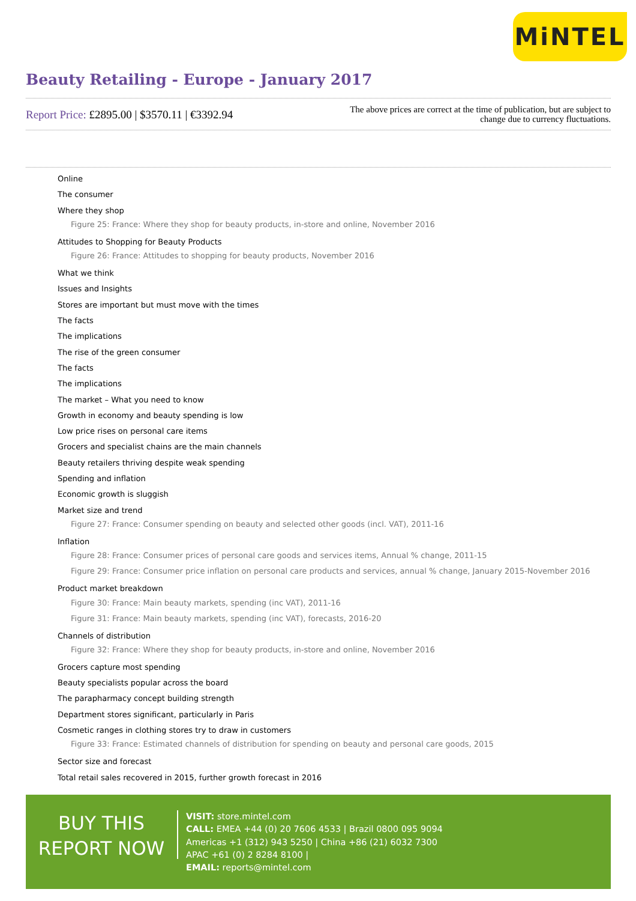MiNTEL
Beauty Retailing - Europe - January 2017
Report Price: £2895.00 | $3570.11 | €3392.94
The above prices are correct at the time of publication, but are subject to
change due to currency fluctuations.
Online
The consumer
Where they shop
Figure 25: France: Where they shop for beauty products, in-store and online, November 2016
Attitudes to Shopping for Beauty Products
Figure 26: France: Attitudes to shopping for beauty products, November 2016
What we think
Issues and Insights
Stores are important but must move with the times
The facts
The implications
The rise of the green consumer
The facts
The implications
The market – What you need to know
Growth in economy and beauty spending is low
Low price rises on personal care items
Grocers and specialist chains are the main channels
Beauty retailers thriving despite weak spending
Spending and inflation
Economic growth is sluggish
Market size and trend
Figure 27: France: Consumer spending on beauty and selected other goods (incl. VAT), 2011-16
Inflation
Figure 28: France: Consumer prices of personal care goods and services items, Annual % change, 2011-15
Figure 29: France: Consumer price inflation on personal care products and services, annual % change, January 2015-November 2016
Product market breakdown
Figure 30: France: Main beauty markets, spending (inc VAT), 2011-16
Figure 31: France: Main beauty markets, spending (inc VAT), forecasts, 2016-20
Channels of distribution
Figure 32: France: Where they shop for beauty products, in-store and online, November 2016
Grocers capture most spending
Beauty specialists popular across the board
The parapharmacy concept building strength
Department stores significant, particularly in Paris
Cosmetic ranges in clothing stores try to draw in customers
Figure 33: France: Estimated channels of distribution for spending on beauty and personal care goods, 2015
Sector size and forecast
Total retail sales recovered in 2015, further growth forecast in 2016
BUY THIS
REPORT NOW
VISIT: store.mintel.com
CALL: EMEA +44 (0) 20 7606 4533 | Brazil 0800 095 9094
Americas +1 (312) 943 5250 | China +86 (21) 6032 7300
APAC +61 (0) 2 8284 8100 |
EMAIL: reports@mintel.com